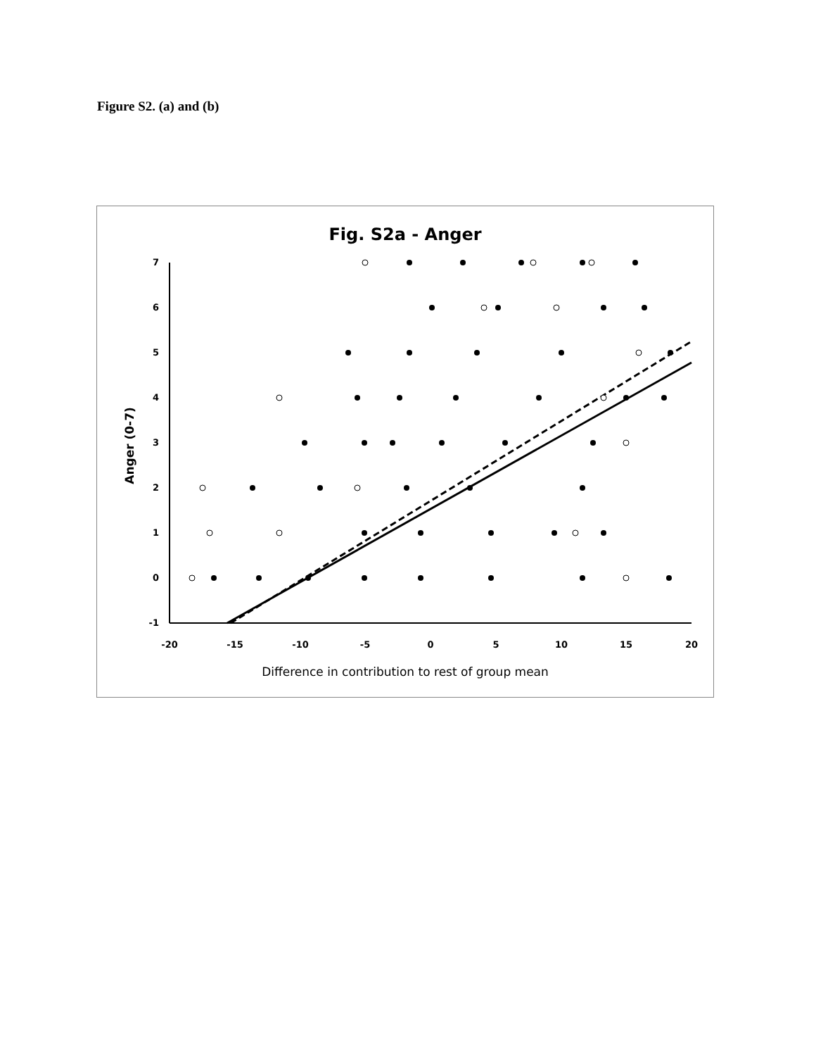Figure S2. (a) and (b)
Fig. S2a - Anger
7
6
5
4
3
2
1
0
-1
-20
-15
-10
-5
0
5
10
15
20
Difference in contribution to rest of group mean
Anger (0-7)